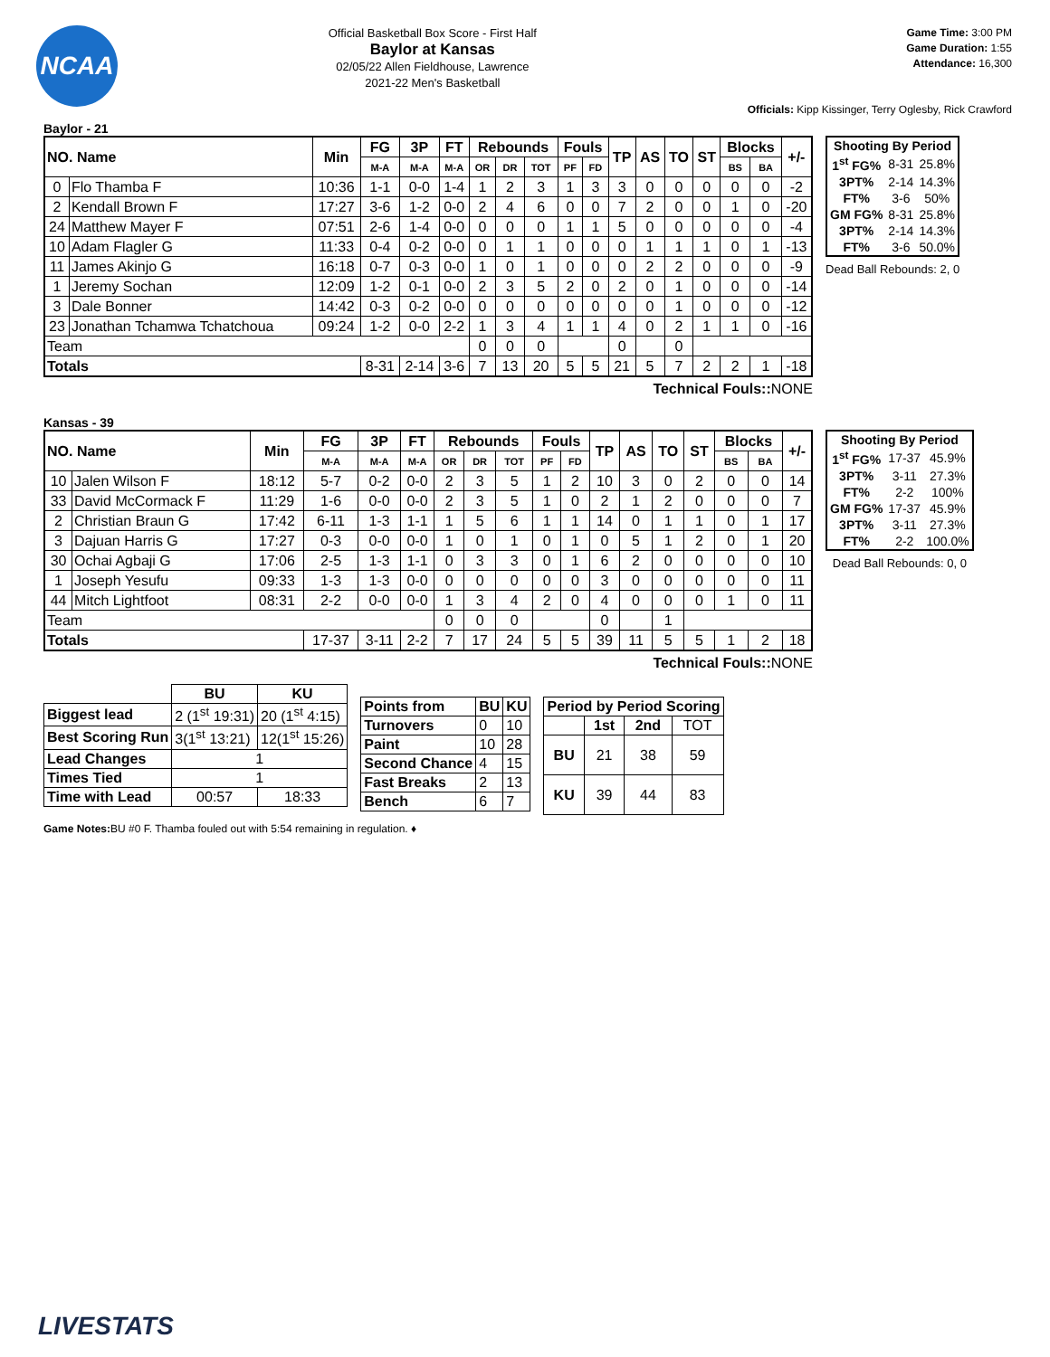NCAA
Official Basketball Box Score - First Half
Baylor at Kansas
02/05/22 Allen Fieldhouse, Lawrence
2021-22 Men's Basketball
Game Time: 3:00 PM
Game Duration: 1:55
Attendance: 16,300
Officials: Kipp Kissinger, Terry Oglesby, Rick Crawford
Baylor - 21
| NO. Name | | Min | FG | 3P | FT | Rebounds | | | Fouls | | TP | AS | TO | ST | Blocks | | +/- |
| --- | --- | --- | --- | --- | --- | --- | --- | --- | --- | --- | --- | --- | --- | --- | --- | --- | --- |
| | | | M-A | M-A | M-A | OR | DR | TOT | PF | FD | | | | | BS | BA | |
| 0 | Flo Thamba F | 10:36 | 1-1 | 0-0 | 1-4 | 1 | 2 | 3 | 1 | 3 | 3 | 0 | 0 | 0 | 0 | 0 | -2 |
| 2 | Kendall Brown F | 17:27 | 3-6 | 1-2 | 0-0 | 2 | 4 | 6 | 0 | 0 | 7 | 2 | 0 | 0 | 1 | 0 | -20 |
| 24 | Matthew Mayer F | 07:51 | 2-6 | 1-4 | 0-0 | 0 | 0 | 0 | 1 | 1 | 5 | 0 | 0 | 0 | 0 | 0 | -4 |
| 10 | Adam Flagler G | 11:33 | 0-4 | 0-2 | 0-0 | 0 | 1 | 1 | 0 | 0 | 0 | 1 | 1 | 1 | 0 | 1 | -13 |
| 11 | James Akinjo G | 16:18 | 0-7 | 0-3 | 0-0 | 1 | 0 | 1 | 0 | 0 | 0 | 2 | 2 | 0 | 0 | 0 | -9 |
| 1 | Jeremy Sochan | 12:09 | 1-2 | 0-1 | 0-0 | 2 | 3 | 5 | 2 | 0 | 2 | 0 | 1 | 0 | 0 | 0 | -14 |
| 3 | Dale Bonner | 14:42 | 0-3 | 0-2 | 0-0 | 0 | 0 | 0 | 0 | 0 | 0 | 0 | 1 | 0 | 0 | 0 | -12 |
| 23 | Jonathan Tchamwa Tchatchoua | 09:24 | 1-2 | 0-0 | 2-2 | 1 | 3 | 4 | 1 | 1 | 4 | 0 | 2 | 1 | 1 | 0 | -16 |
| Team | | | | | | 0 | 0 | 0 | | | 0 | | 0 | | | | |
| Totals | | | 8-31 | 2-14 | 3-6 | 7 | 13 | 20 | 5 | 5 | 21 | 5 | 7 | 2 | 2 | 1 | -18 |
Technical Fouls:: NONE
| Shooting By Period | | |
| --- | --- | --- |
| 1<sup>st</sup> FG% | 8-31 | 25.8% |
| 3PT% | 2-14 | 14.3% |
| FT% | 3-6 | 50% |
| GM FG% | 8-31 | 25.8% |
| 3PT% | 2-14 | 14.3% |
| FT% | 3-6 | 50.0% |
Dead Ball Rebounds: 2, 0
Kansas - 39
| NO. Name | | Min | FG | 3P | FT | Rebounds | | | Fouls | | TP | AS | TO | ST | Blocks | | +/- |
| --- | --- | --- | --- | --- | --- | --- | --- | --- | --- | --- | --- | --- | --- | --- | --- | --- | --- |
| | | | M-A | M-A | M-A | OR | DR | TOT | PF | FD | | | | | BS | BA | |
| 10 | Jalen Wilson F | 18:12 | 5-7 | 0-2 | 0-0 | 2 | 3 | 5 | 1 | 2 | 10 | 3 | 0 | 2 | 0 | 0 | 14 |
| 33 | David McCormack F | 11:29 | 1-6 | 0-0 | 0-0 | 2 | 3 | 5 | 1 | 0 | 2 | 1 | 2 | 0 | 0 | 0 | 7 |
| 2 | Christian Braun G | 17:42 | 6-11 | 1-3 | 1-1 | 1 | 5 | 6 | 1 | 1 | 14 | 0 | 1 | 1 | 0 | 1 | 17 |
| 3 | Dajuan Harris G | 17:27 | 0-3 | 0-0 | 0-0 | 1 | 0 | 1 | 0 | 1 | 0 | 5 | 1 | 2 | 0 | 1 | 20 |
| 30 | Ochai Agbaji G | 17:06 | 2-5 | 1-3 | 1-1 | 0 | 3 | 3 | 0 | 1 | 6 | 2 | 0 | 0 | 0 | 0 | 10 |
| 1 | Joseph Yesufu | 09:33 | 1-3 | 1-3 | 0-0 | 0 | 0 | 0 | 0 | 0 | 3 | 0 | 0 | 0 | 0 | 0 | 11 |
| 44 | Mitch Lightfoot | 08:31 | 2-2 | 0-0 | 0-0 | 1 | 3 | 4 | 2 | 0 | 4 | 0 | 0 | 0 | 1 | 0 | 11 |
| Team | | | | | | 0 | 0 | 0 | | | 0 | | 1 | | | | |
| Totals | | | 17-37 | 3-11 | 2-2 | 7 | 17 | 24 | 5 | 5 | 39 | 11 | 5 | 5 | 1 | 2 | 18 |
Technical Fouls:: NONE
| Shooting By Period | | |
| --- | --- | --- |
| 1<sup>st</sup> FG% | 17-37 | 45.9% |
| 3PT% | 3-11 | 27.3% |
| FT% | 2-2 | 100% |
| GM FG% | 17-37 | 45.9% |
| 3PT% | 3-11 | 27.3% |
| FT% | 2-2 | 100.0% |
Dead Ball Rebounds: 0, 0
| | BU | KU |
| Biggest lead | 2 (1<sup>st</sup> 19:31) | 20 (1<sup>st</sup> 4:15) |
| Best Scoring Run | 3(1<sup>st</sup> 13:21) | 12(1<sup>st</sup> 15:26) |
| Lead Changes | 1 | |
| Times Tied | 1 | |
| Time with Lead | 00:57 | 18:33 |
| Points from | BU | KU |
| --- | --- | --- |
| Turnovers | 0 | 10 |
| Paint | 10 | 28 |
| Second Chance | 4 | 15 |
| Fast Breaks | 2 | 13 |
| Bench | 6 | 7 |
| Period by Period Scoring | | | |
| --- | --- | --- | --- |
| | 1st | 2nd | TOT |
| BU | 21 | 38 | 59 |
| KU | 39 | 44 | 83 |
Game Notes: BU #0 F. Thamba fouled out with 5:54 remaining in regulation. ♦
LIVESTATS